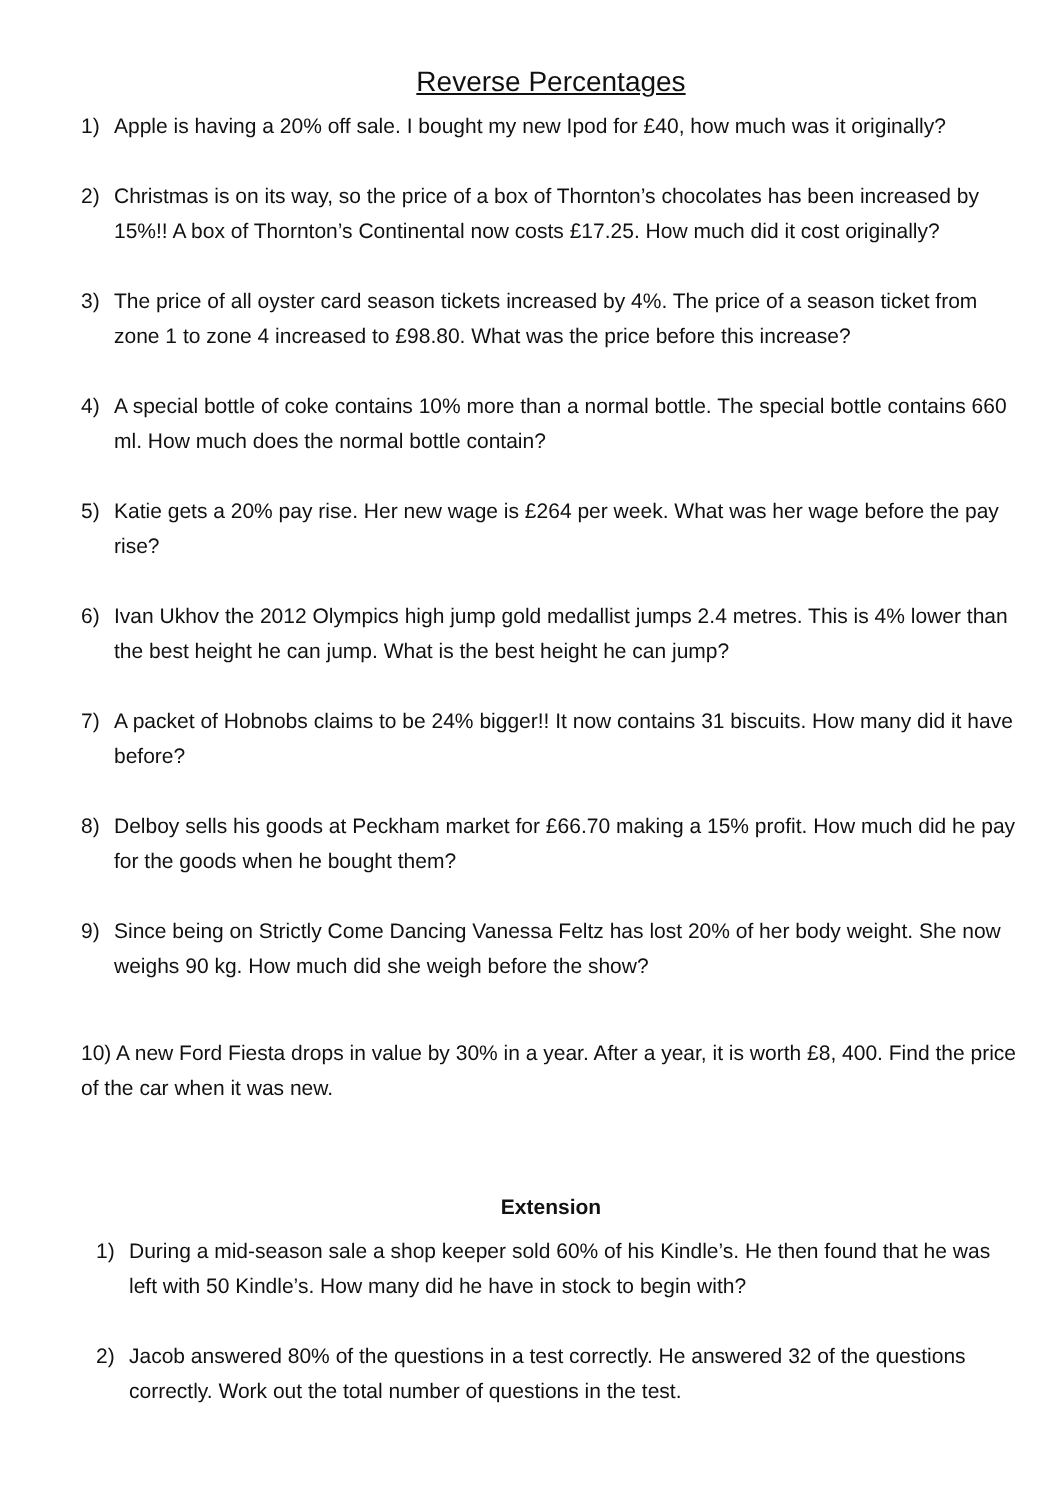Reverse Percentages
1) Apple is having a 20% off sale. I bought my new Ipod for £40, how much was it originally?
2) Christmas is on its way, so the price of a box of Thornton’s chocolates has been increased by 15%!! A box of Thornton’s Continental now costs £17.25. How much did it cost originally?
3) The price of all oyster card season tickets increased by 4%. The price of a season ticket from zone 1 to zone 4 increased to £98.80. What was the price before this increase?
4) A special bottle of coke contains 10% more than a normal bottle. The special bottle contains 660 ml. How much does the normal bottle contain?
5) Katie gets a 20% pay rise. Her new wage is £264 per week. What was her wage before the pay rise?
6) Ivan Ukhov the 2012 Olympics high jump gold medallist jumps 2.4 metres. This is 4% lower than the best height he can jump. What is the best height he can jump?
7) A packet of Hobnobs claims to be 24% bigger!! It now contains 31 biscuits. How many did it have before?
8) Delboy sells his goods at Peckham market for £66.70 making a 15% profit. How much did he pay for the goods when he bought them?
9) Since being on Strictly Come Dancing Vanessa Feltz has lost 20% of her body weight. She now weighs 90 kg. How much did she weigh before the show?
10) A new Ford Fiesta drops in value by 30% in a year. After a year, it is worth £8, 400. Find the price of the car when it was new.
Extension
1) During a mid-season sale a shop keeper sold 60% of his Kindle’s. He then found that he was left with 50 Kindle’s. How many did he have in stock to begin with?
2) Jacob answered 80% of the questions in a test correctly. He answered 32 of the questions correctly. Work out the total number of questions in the test.